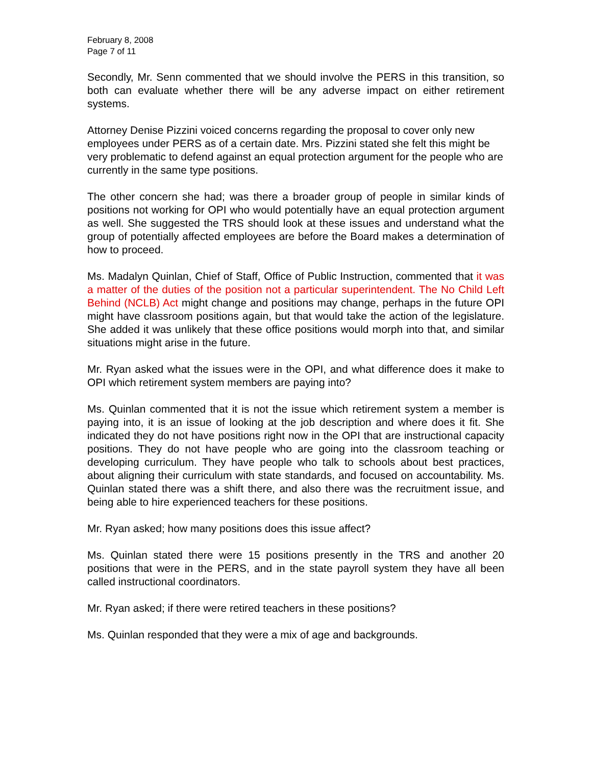February 8, 2008
Page 7 of 11
Secondly, Mr. Senn commented that we should involve the PERS in this transition, so both can evaluate whether there will be any adverse impact on either retirement systems.
Attorney Denise Pizzini voiced concerns regarding the proposal to cover only new employees under PERS as of a certain date. Mrs. Pizzini stated she felt this might be very problematic to defend against an equal protection argument for the people who are currently in the same type positions.
The other concern she had; was there a broader group of people in similar kinds of positions not working for OPI who would potentially have an equal protection argument as well. She suggested the TRS should look at these issues and understand what the group of potentially affected employees are before the Board makes a determination of how to proceed.
Ms. Madalyn Quinlan, Chief of Staff, Office of Public Instruction, commented that it was a matter of the duties of the position not a particular superintendent. The No Child Left Behind (NCLB) Act might change and positions may change, perhaps in the future OPI might have classroom positions again, but that would take the action of the legislature. She added it was unlikely that these office positions would morph into that, and similar situations might arise in the future.
Mr. Ryan asked what the issues were in the OPI, and what difference does it make to OPI which retirement system members are paying into?
Ms. Quinlan commented that it is not the issue which retirement system a member is paying into, it is an issue of looking at the job description and where does it fit. She indicated they do not have positions right now in the OPI that are instructional capacity positions. They do not have people who are going into the classroom teaching or developing curriculum. They have people who talk to schools about best practices, about aligning their curriculum with state standards, and focused on accountability. Ms. Quinlan stated there was a shift there, and also there was the recruitment issue, and being able to hire experienced teachers for these positions.
Mr. Ryan asked; how many positions does this issue affect?
Ms. Quinlan stated there were 15 positions presently in the TRS and another 20 positions that were in the PERS, and in the state payroll system they have all been called instructional coordinators.
Mr. Ryan asked; if there were retired teachers in these positions?
Ms. Quinlan responded that they were a mix of age and backgrounds.